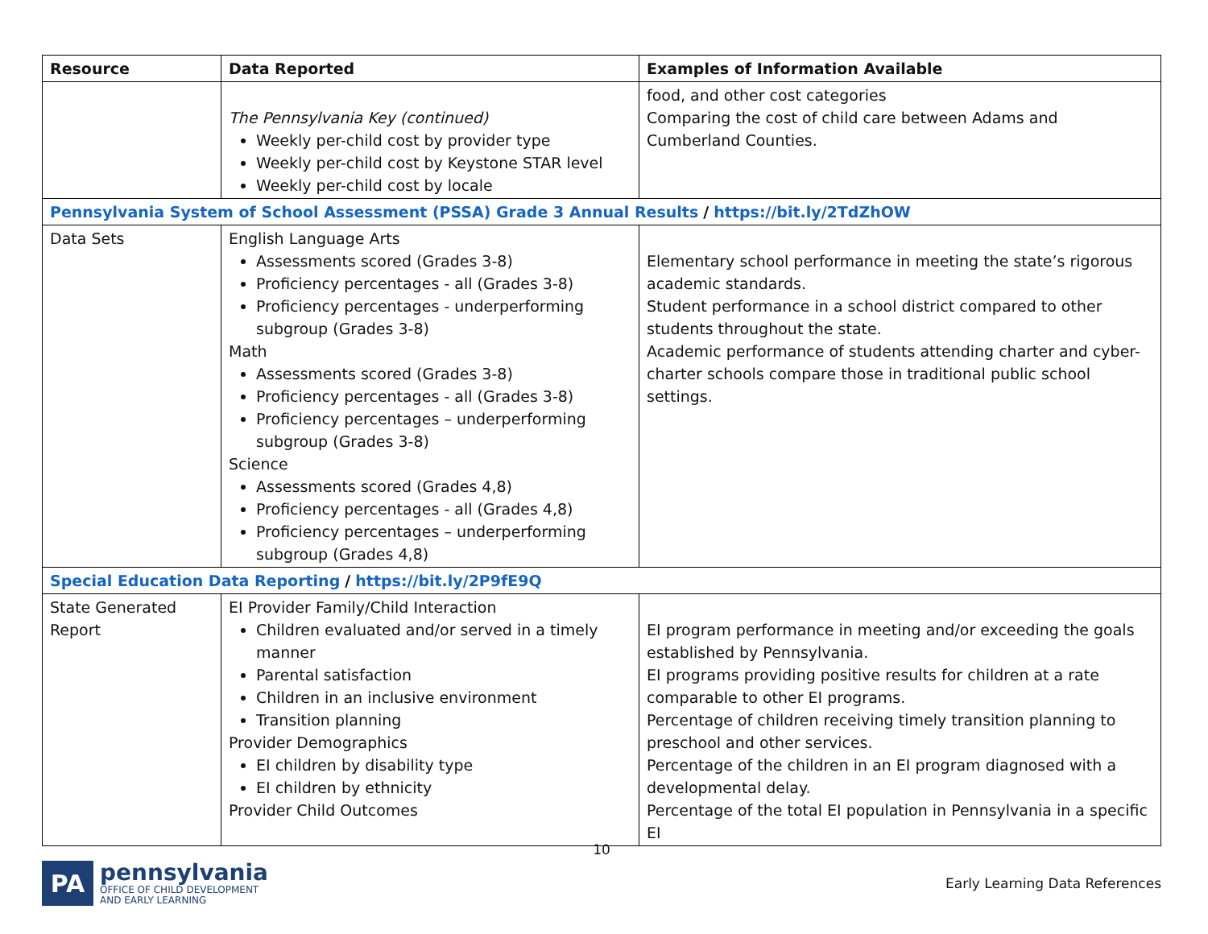| Resource | Data Reported | Examples of Information Available |
| --- | --- | --- |
| | The Pennsylvania Key (continued) Weekly per-child cost by provider type Weekly per-child cost by Keystone STAR level Weekly per-child cost by locale | food, and other cost categories Comparing the cost of child care between Adams and Cumberland Counties. |
| Pennsylvania System of School Assessment (PSSA) Grade 3 Annual Results / https://bit.ly/2TdZhOW | | |
| Data Sets | English Language Arts Assessments scored (Grades 3-8) Proficiency percentages - all (Grades 3-8) Proficiency percentages - underperforming subgroup (Grades 3-8) Math Assessments scored (Grades 3-8) Proficiency percentages - all (Grades 3-8) Proficiency percentages – underperforming subgroup (Grades 3-8) Science Assessments scored (Grades 4,8) Proficiency percentages - all (Grades 4,8) Proficiency percentages – underperforming subgroup (Grades 4,8) | Elementary school performance in meeting the state’s rigorous academic standards. Student performance in a school district compared to other students throughout the state. Academic performance of students attending charter and cyber-charter schools compare those in traditional public school settings. |
| Special Education Data Reporting / https://bit.ly/2P9fE9Q | | |
| State Generated Report | EI Provider Family/Child Interaction Children evaluated and/or served in a timely manner Parental satisfaction Children in an inclusive environment Transition planning Provider Demographics EI children by disability type EI children by ethnicity Provider Child Outcomes | EI program performance in meeting and/or exceeding the goals established by Pennsylvania. EI programs providing positive results for children at a rate comparable to other EI programs. Percentage of children receiving timely transition planning to preschool and other services. Percentage of the children in an EI program diagnosed with a developmental delay. Percentage of the total EI population in Pennsylvania in a specific EI |
10
PA
pennsylvania
OFFICE OF CHILD DEVELOPMENT
AND EARLY LEARNING
Early Learning Data References